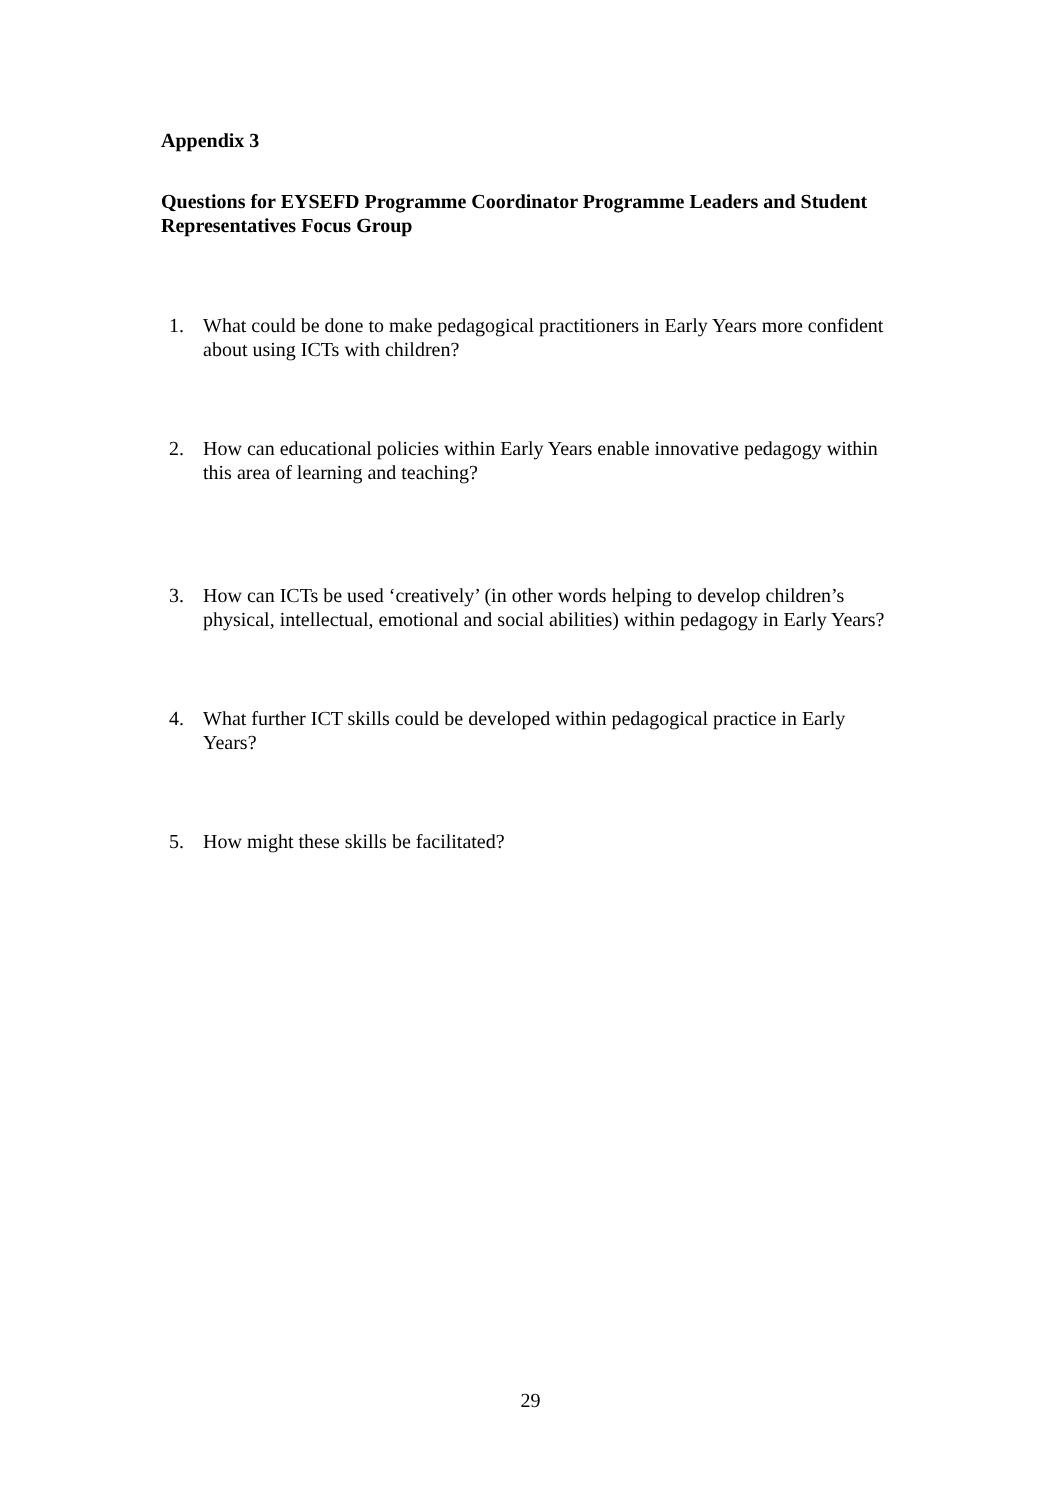Appendix 3
Questions for EYSEFD Programme Coordinator Programme Leaders and Student Representatives Focus Group
1. What could be done to make pedagogical practitioners in Early Years more confident about using ICTs with children?
2. How can educational policies within Early Years enable innovative pedagogy within this area of learning and teaching?
3. How can ICTs be used ‘creatively’ (in other words helping to develop children’s physical, intellectual, emotional and social abilities) within pedagogy in Early Years?
4. What further ICT skills could be developed within pedagogical practice in Early Years?
5. How might these skills be facilitated?
29